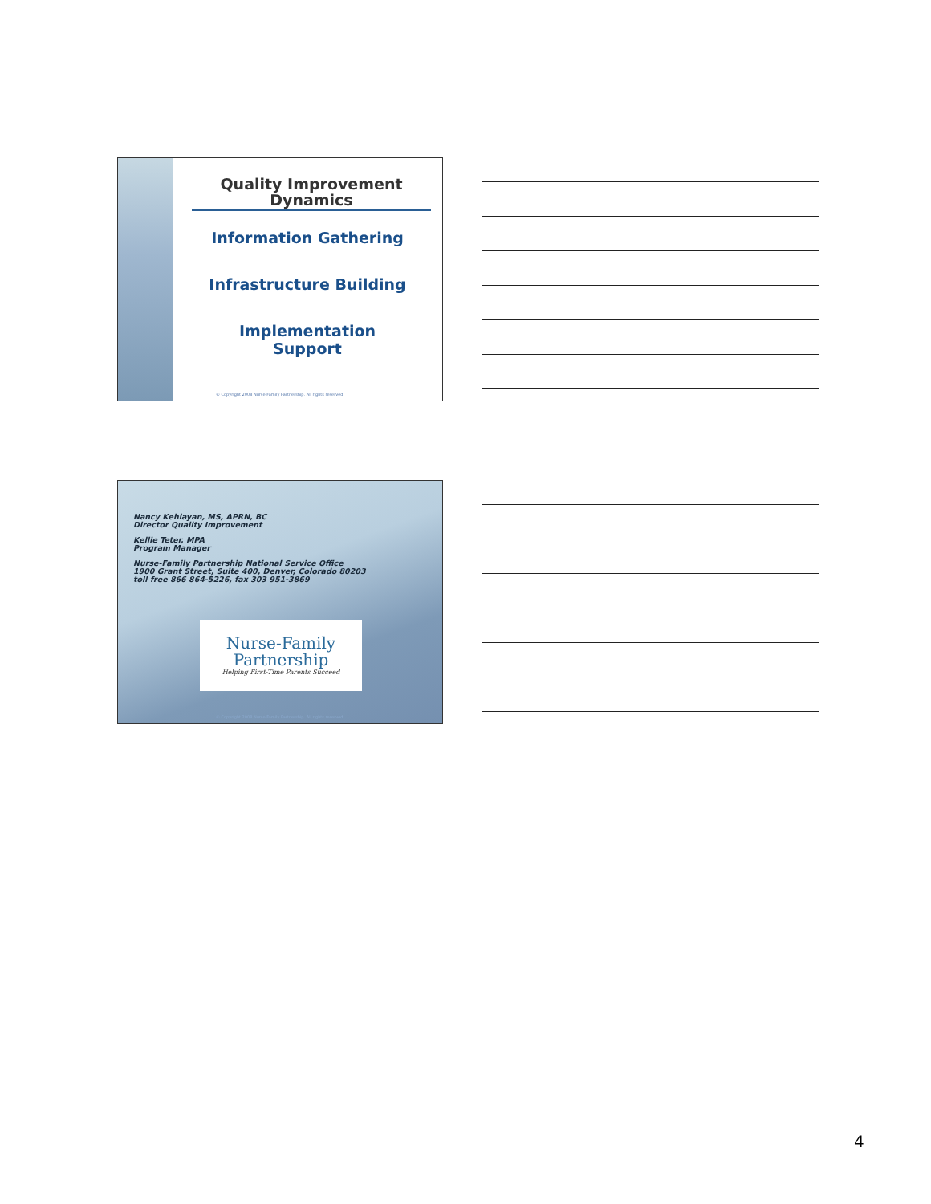Quality Improvement Dynamics
Information Gathering
Infrastructure Building
Implementation
Support
© Copyright 2008 Nurse-Family Partnership. All rights reserved.
Nancy Kehiayan, MS, APRN, BC
Director Quality Improvement
Kellie Teter, MPA
Program Manager
Nurse-Family Partnership National Service Office
1900 Grant Street, Suite 400, Denver, Colorado 80203
toll free 866 864-5226, fax 303 951-3869
Nurse-Family
Partnership
Helping First-Time Parents Succeed
© Copyright 2008 Nurse-Family Partnership. All rights reserved.
4